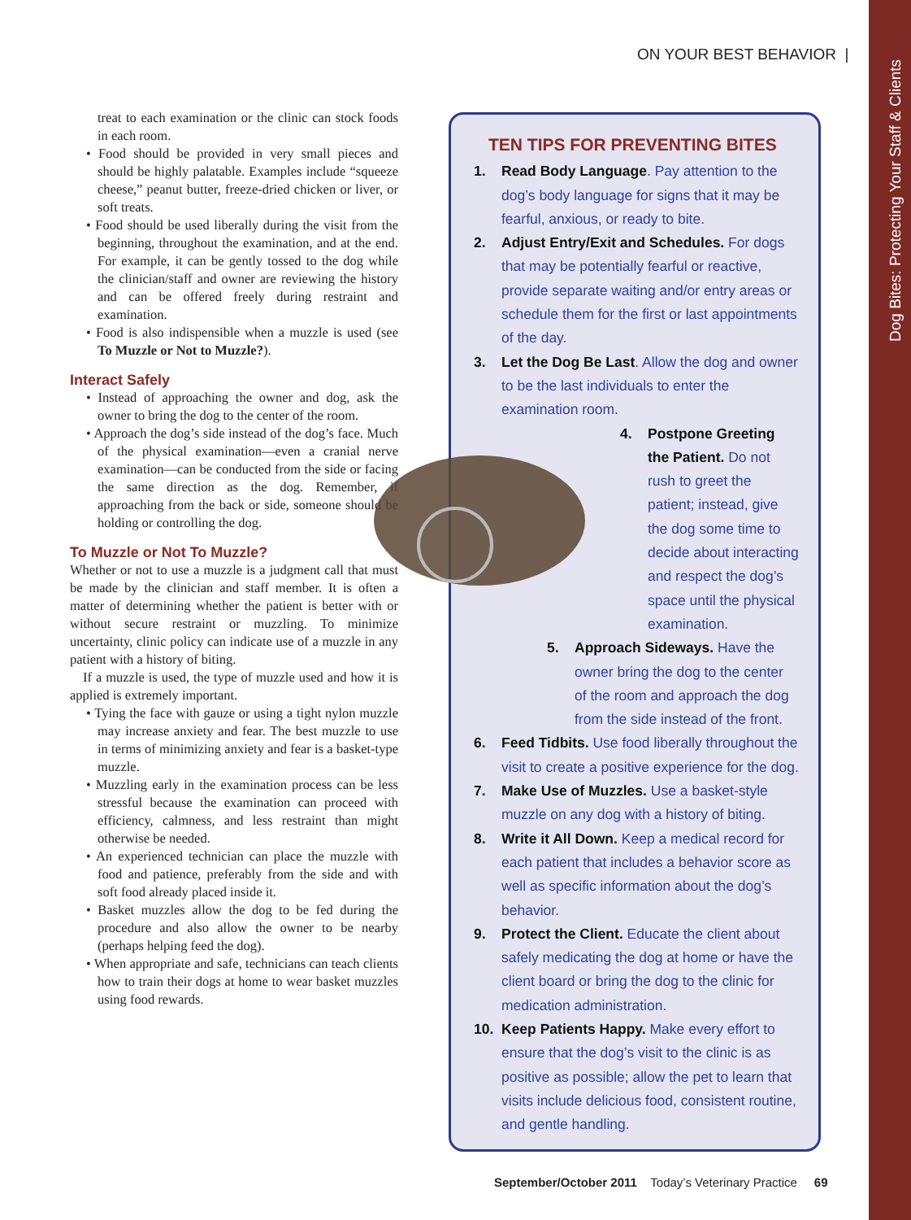ON YOUR BEST BEHAVIOR |
treat to each examination or the clinic can stock foods in each room.
• Food should be provided in very small pieces and should be highly palatable. Examples include “squeeze cheese,” peanut butter, freeze-dried chicken or liver, or soft treats.
• Food should be used liberally during the visit from the beginning, throughout the examination, and at the end. For example, it can be gently tossed to the dog while the clinician/staff and owner are reviewing the history and can be offered freely during restraint and examination.
• Food is also indispensible when a muzzle is used (see To Muzzle or Not to Muzzle?).
Interact Safely
• Instead of approaching the owner and dog, ask the owner to bring the dog to the center of the room.
• Approach the dog’s side instead of the dog’s face. Much of the physical examination—even a cranial nerve examination—can be conducted from the side or facing the same direction as the dog. Remember, if approaching from the back or side, someone should be holding or controlling the dog.
To Muzzle or Not To Muzzle?
Whether or not to use a muzzle is a judgment call that must be made by the clinician and staff member. It is often a matter of determining whether the patient is better with or without secure restraint or muzzling. To minimize uncertainty, clinic policy can indicate use of a muzzle in any patient with a history of biting.
If a muzzle is used, the type of muzzle used and how it is applied is extremely important.
• Tying the face with gauze or using a tight nylon muzzle may increase anxiety and fear. The best muzzle to use in terms of minimizing anxiety and fear is a basket-type muzzle.
• Muzzling early in the examination process can be less stressful because the examination can proceed with efficiency, calmness, and less restraint than might otherwise be needed.
• An experienced technician can place the muzzle with food and patience, preferably from the side and with soft food already placed inside it.
• Basket muzzles allow the dog to be fed during the procedure and also allow the owner to be nearby (perhaps helping feed the dog).
• When appropriate and safe, technicians can teach clients how to train their dogs at home to wear basket muzzles using food rewards.
TEN TIPS FOR PREVENTING BITES
1. Read Body Language. Pay attention to the dog’s body language for signs that it may be fearful, anxious, or ready to bite.
2. Adjust Entry/Exit and Schedules. For dogs that may be potentially fearful or reactive, provide separate waiting and/or entry areas or schedule them for the first or last appointments of the day.
3. Let the Dog Be Last. Allow the dog and owner to be the last individuals to enter the examination room.
4. Postpone Greeting the Patient. Do not rush to greet the patient; instead, give the dog some time to decide about interacting and respect the dog’s space until the physical examination.
5. Approach Sideways. Have the owner bring the dog to the center of the room and approach the dog from the side instead of the front.
6. Feed Tidbits. Use food liberally throughout the visit to create a positive experience for the dog.
7. Make Use of Muzzles. Use a basket-style muzzle on any dog with a history of biting.
8. Write it All Down. Keep a medical record for each patient that includes a behavior score as well as specific information about the dog’s behavior.
9. Protect the Client. Educate the client about safely medicating the dog at home or have the client board or bring the dog to the clinic for medication administration.
10. Keep Patients Happy. Make every effort to ensure that the dog’s visit to the clinic is as positive as possible; allow the pet to learn that visits include delicious food, consistent routine, and gentle handling.
September/October 2011 Today’s Veterinary Practice 69
Dog Bites: Protecting Your Staff & Clients